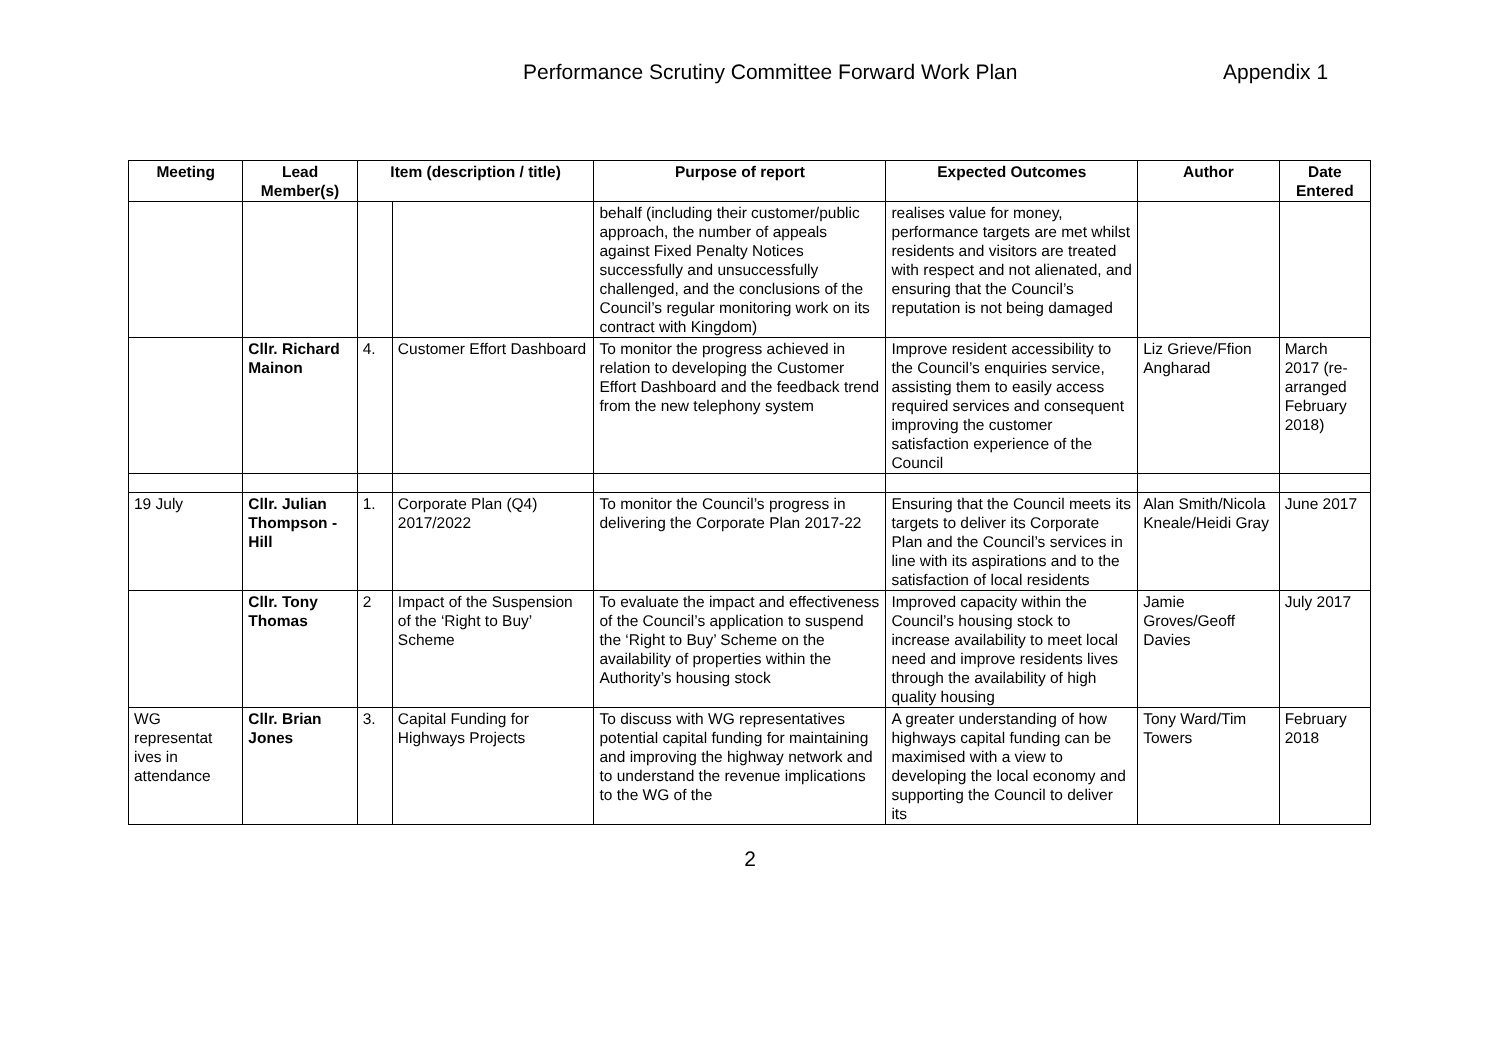Performance Scrutiny Committee Forward Work Plan Appendix 1
| Meeting | Lead Member(s) | Item (description / title) | | Purpose of report | Expected Outcomes | Author | Date Entered |
| --- | --- | --- | --- | --- | --- | --- | --- |
| | | | | behalf (including their customer/public approach, the number of appeals against Fixed Penalty Notices successfully and unsuccessfully challenged, and the conclusions of the Council’s regular monitoring work on its contract with Kingdom) | realises value for money, performance targets are met whilst residents and visitors are treated with respect and not alienated, and ensuring that the Council’s reputation is not being damaged | | |
| | Cllr. Richard Mainon | 4. | Customer Effort Dashboard | To monitor the progress achieved in relation to developing the Customer Effort Dashboard and the feedback trend from the new telephony system | Improve resident accessibility to the Council’s enquiries service, assisting them to easily access required services and consequent improving the customer satisfaction experience of the Council | Liz Grieve/Ffion Angharad | March 2017 (re-arranged February 2018) |
| 19 July | Cllr. Julian Thompson -Hill | 1. | Corporate Plan (Q4) 2017/2022 | To monitor the Council’s progress in delivering the Corporate Plan 2017-22 | Ensuring that the Council meets its targets to deliver its Corporate Plan and the Council’s services in line with its aspirations and to the satisfaction of local residents | Alan Smith/Nicola Kneale/Heidi Gray | June 2017 |
| | Cllr. Tony Thomas | 2 | Impact of the Suspension of the ‘Right to Buy’ Scheme | To evaluate the impact and effectiveness of the Council’s application to suspend the ‘Right to Buy’ Scheme on the availability of properties within the Authority’s housing stock | Improved capacity within the Council’s housing stock to increase availability to meet local need and improve residents lives through the availability of high quality housing | Jamie Groves/Geoff Davies | July 2017 |
| WG representat ives in attendance | Cllr. Brian Jones | 3. | Capital Funding for Highways Projects | To discuss with WG representatives potential capital funding for maintaining and improving the highway network and to understand the revenue implications to the WG of the | A greater understanding of how highways capital funding can be maximised with a view to developing the local economy and supporting the Council to deliver its | Tony Ward/Tim Towers | February 2018 |
2